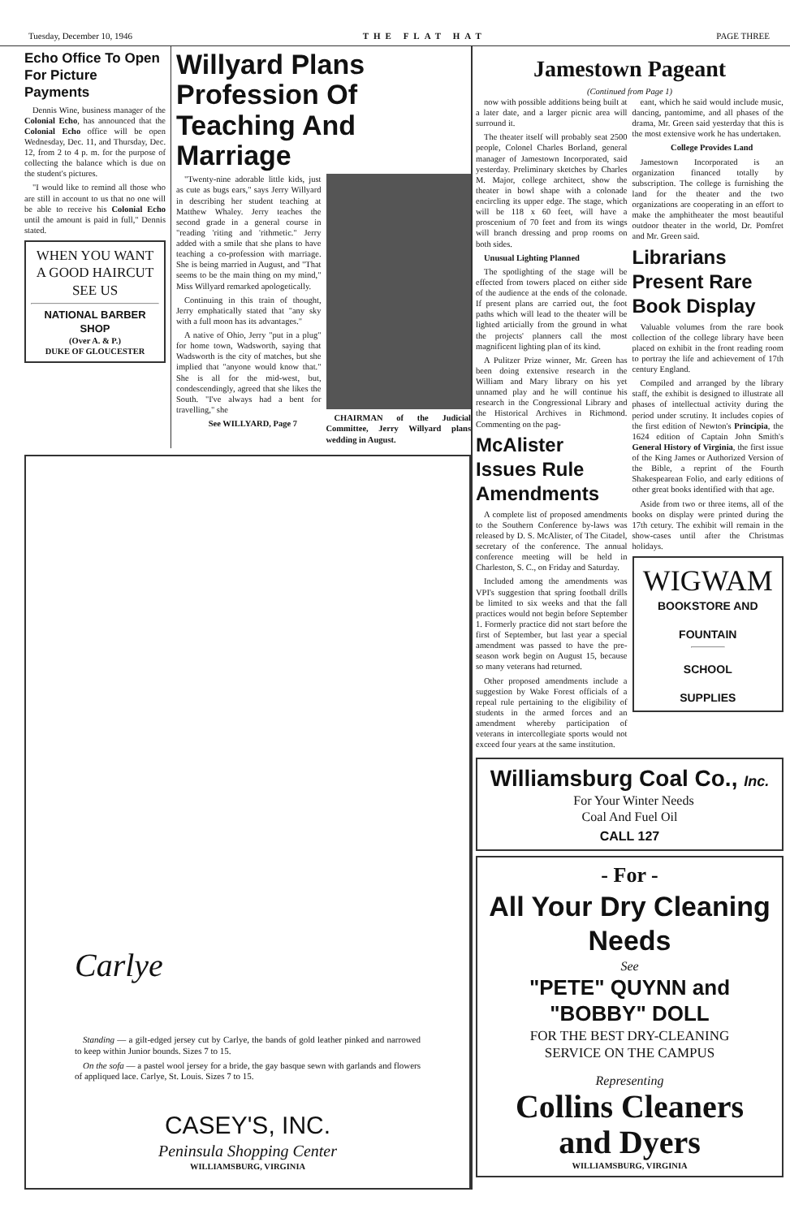Tuesday, December 10, 1946 THE FLAT HAT PAGE THREE
Echo Office To Open For Picture Payments
Dennis Wine, business manager of the Colonial Echo, has announced that the Colonial Echo office will be open Wednesday, Dec. 11, and Thursday, Dec. 12, from 2 to 4 p. m. for the purpose of collecting the balance which is due on the student's pictures.
"I would like to remind all those who are still in account to us that no one will be able to receive his Colonial Echo until the amount is paid in full," Dennis stated.
WHEN YOU WANT A GOOD HAIRCUT SEE US
NATIONAL BARBER SHOP
(Over A. & P.)
DUKE OF GLOUCESTER
Willyard Plans Profession Of Teaching And Marriage
"Twenty-nine adorable little kids, just as cute as bugs ears," says Jerry Willyard in describing her student teaching at Matthew Whaley. Jerry teaches the second grade in a general course in "reading 'riting and 'rithmetic." Jerry added with a smile that she plans to have teaching a co-profession with marriage. She is being married in August, and "That seems to be the main thing on my mind," Miss Willyard remarked apologetically.
Continuing in this train of thought, Jerry emphatically stated that "any sky with a full moon has its advantages."
A native of Ohio, Jerry "put in a plug" for home town, Wadsworth, saying that Wadsworth is the city of matches, but she implied that "anyone would know that." She is all for the mid-west, but, condescendingly, agreed that she likes the South. "I've always had a bent for travelling," she
See WILLYARD, Page 7
CHAIRMAN of the Judicial Committee, Jerry Willyard plans wedding in August.
Carlye
Standing — a gilt-edged jersey cut by Carlye, the bands of gold leather pinked and narrowed to keep within Junior bounds. Sizes 7 to 15.
On the sofa — a pastel wool jersey for a bride, the gay basque sewn with garlands and flowers of appliqued lace. Carlye, St. Louis. Sizes 7 to 15.
CASEY'S, INC.
Peninsula Shopping Center
WILLIAMSBURG, VIRGINIA
Jamestown Pageant
(Continued from Page 1)
now with possible additions being built at a later date, and a larger picnic area will surround it.
The theater itself will probably seat 2500 people, Colonel Charles Borland, general manager of Jamestown Incorporated, said yesterday. Preliminary sketches by Charles M. Major, college architect, show the theater in bowl shape with a colonade encircling its upper edge. The stage, which will be 118 x 60 feet, will have a proscenium of 70 feet and from its wings will branch dressing and prop rooms on both sides.
Unusual Lighting Planned
The spotlighting of the stage will be effected from towers placed on either side of the audience at the ends of the colonade. If present plans are carried out, the foot paths which will lead to the theater will be lighted articially from the ground in what the projects' planners call the most magnificent lighting plan of its kind.
A Pulitzer Prize winner, Mr. Green has been doing extensive research in the William and Mary library on his yet unnamed play and he will continue his research in the Congressional Library and the Historical Archives in Richmond. Commenting on the pag-
McAlister Issues Rule Amendments
A complete list of proposed amendments to the Southern Conference by-laws was released by D. S. McAlister, of The Citadel, secretary of the conference. The annual conference meeting will be held in Charleston, S. C., on Friday and Saturday.
Included among the amendments was VPI's suggestion that spring football drills be limited to six weeks and that the fall practices would not begin before September 1. Formerly practice did not start before the first of September, but last year a special amendment was passed to have the pre-season work begin on August 15, because so many veterans had returned.
Other proposed amendments include a suggestion by Wake Forest officials of a repeal rule pertaining to the eligibility of students in the armed forces and an amendment whereby participation of veterans in intercollegiate sports would not exceed four years at the same institution.
eant, which he said would include music, dancing, pantomime, and all phases of the drama, Mr. Green said yesterday that this is the most extensive work he has undertaken.
College Provides Land
Jamestown Incorporated is an organization financed totally by subscription. The college is furnishing the land for the theater and the two organizations are cooperating in an effort to make the amphitheater the most beautiful outdoor theater in the world, Dr. Pomfret and Mr. Green said.
Librarians Present Rare Book Display
Valuable volumes from the rare book collection of the college library have been placed on exhibit in the front reading room to portray the life and achievement of 17th century England.
Compiled and arranged by the library staff, the exhibit is designed to illustrate all phases of intellectual activity during the period under scrutiny. It includes copies of the first edition of Newton's Principia, the 1624 edition of Captain John Smith's General History of Virginia, the first issue of the King James or Authorized Version of the Bible, a reprint of the Fourth Shakespearean Folio, and early editions of other great books identified with that age.
Aside from two or three items, all of the books on display were printed during the 17th cetury. The exhibit will remain in the show-cases until after the Christmas holidays.
WIGWAM
BOOKSTORE AND
FOUNTAIN
SCHOOL
SUPPLIES
Williamsburg Coal Co., Inc.
For Your Winter Needs
Coal And Fuel Oil
CALL 127
- For -
All Your Dry Cleaning Needs
See
"PETE" QUYNN and "BOBBY" DOLL
FOR THE BEST DRY-CLEANING
SERVICE ON THE CAMPUS
Representing
Collins Cleaners
and Dyers
WILLIAMSBURG, VIRGINIA